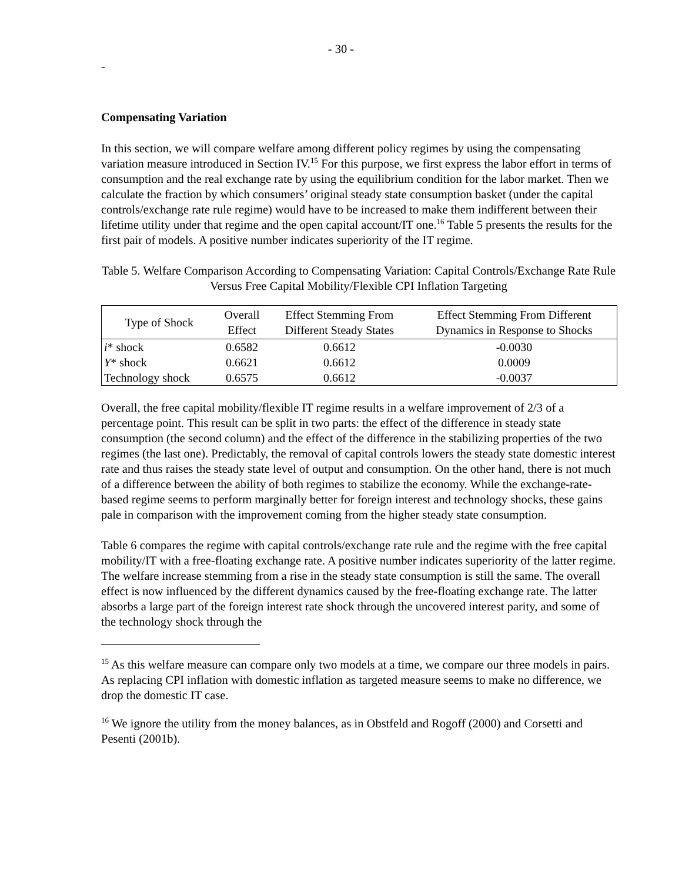- 30 -
-
Compensating Variation
In this section, we will compare welfare among different policy regimes by using the compensating variation measure introduced in Section IV.<sup>15</sup> For this purpose, we first express the labor effort in terms of consumption and the real exchange rate by using the equilibrium condition for the labor market. Then we calculate the fraction by which consumers’ original steady state consumption basket (under the capital controls/exchange rate rule regime) would have to be increased to make them indifferent between their lifetime utility under that regime and the open capital account/IT one.<sup>16</sup> Table 5 presents the results for the first pair of models. A positive number indicates superiority of the IT regime.
Table 5. Welfare Comparison According to Compensating Variation: Capital Controls/Exchange Rate Rule Versus Free Capital Mobility/Flexible CPI Inflation Targeting
| Type of Shock | Overall Effect | Effect Stemming From Different Steady States | Effect Stemming From Different Dynamics in Response to Shocks |
| --- | --- | --- | --- |
| i * shock | 0.6582 | 0.6612 | -0.0030 |
| Y * shock | 0.6621 | 0.6612 | 0.0009 |
| Technology shock | 0.6575 | 0.6612 | -0.0037 |
Overall, the free capital mobility/flexible IT regime results in a welfare improvement of 2/3 of a percentage point. This result can be split in two parts: the effect of the difference in steady state consumption (the second column) and the effect of the difference in the stabilizing properties of the two regimes (the last one). Predictably, the removal of capital controls lowers the steady state domestic interest rate and thus raises the steady state level of output and consumption. On the other hand, there is not much of a difference between the ability of both regimes to stabilize the economy. While the exchange-rate-based regime seems to perform marginally better for foreign interest and technology shocks, these gains pale in comparison with the improvement coming from the higher steady state consumption.
Table 6 compares the regime with capital controls/exchange rate rule and the regime with the free capital mobility/IT with a free-floating exchange rate. A positive number indicates superiority of the latter regime. The welfare increase stemming from a rise in the steady state consumption is still the same. The overall effect is now influenced by the different dynamics caused by the free-floating exchange rate. The latter absorbs a large part of the foreign interest rate shock through the uncovered interest parity, and some of the technology shock through the
<sup>15</sup> As this welfare measure can compare only two models at a time, we compare our three models in pairs. As replacing CPI inflation with domestic inflation as targeted measure seems to make no difference, we drop the domestic IT case.
<sup>16</sup> We ignore the utility from the money balances, as in Obstfeld and Rogoff (2000) and Corsetti and Pesenti (2001b).